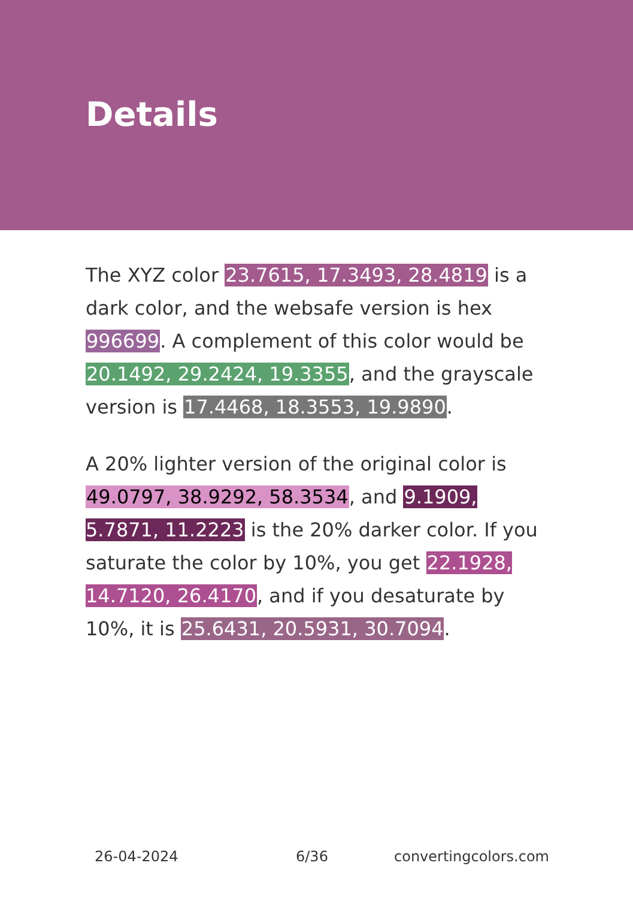Details
The XYZ color 23.7615, 17.3493, 28.4819 is a dark color, and the websafe version is hex 996699. A complement of this color would be 20.1492, 29.2424, 19.3355, and the grayscale version is 17.4468, 18.3553, 19.9890.
A 20% lighter version of the original color is 49.0797, 38.9292, 58.3534, and 9.1909, 5.7871, 11.2223 is the 20% darker color. If you saturate the color by 10%, you get 22.1928, 14.7120, 26.4170, and if you desaturate by 10%, it is 25.6431, 20.5931, 30.7094.
26-04-2024 6/36 convertingcolors.com